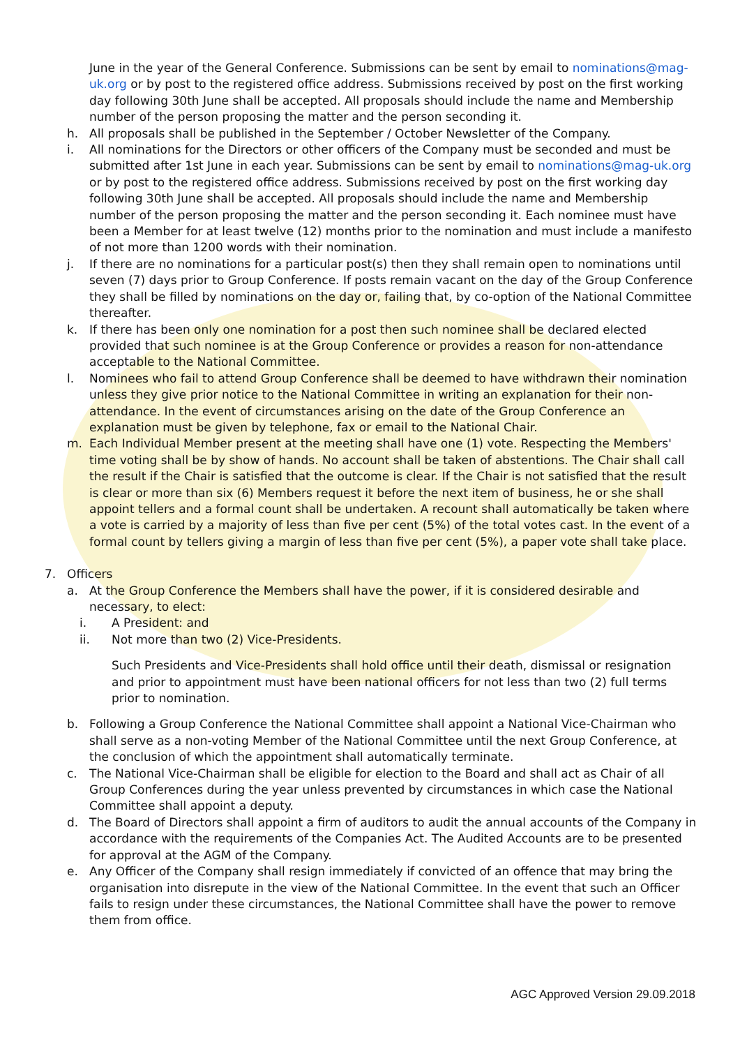June in the year of the General Conference. Submissions can be sent by email to nominations@mag-uk.org or by post to the registered office address. Submissions received by post on the first working day following 30th June shall be accepted. All proposals should include the name and Membership number of the person proposing the matter and the person seconding it.
h. All proposals shall be published in the September / October Newsletter of the Company.
i. All nominations for the Directors or other officers of the Company must be seconded and must be submitted after 1st June in each year. Submissions can be sent by email to nominations@mag-uk.org or by post to the registered office address. Submissions received by post on the first working day following 30th June shall be accepted. All proposals should include the name and Membership number of the person proposing the matter and the person seconding it. Each nominee must have been a Member for at least twelve (12) months prior to the nomination and must include a manifesto of not more than 1200 words with their nomination.
j. If there are no nominations for a particular post(s) then they shall remain open to nominations until seven (7) days prior to Group Conference. If posts remain vacant on the day of the Group Conference they shall be filled by nominations on the day or, failing that, by co-option of the National Committee thereafter.
k. If there has been only one nomination for a post then such nominee shall be declared elected provided that such nominee is at the Group Conference or provides a reason for non-attendance acceptable to the National Committee.
l. Nominees who fail to attend Group Conference shall be deemed to have withdrawn their nomination unless they give prior notice to the National Committee in writing an explanation for their non-attendance. In the event of circumstances arising on the date of the Group Conference an explanation must be given by telephone, fax or email to the National Chair.
m. Each Individual Member present at the meeting shall have one (1) vote. Respecting the Members' time voting shall be by show of hands. No account shall be taken of abstentions. The Chair shall call the result if the Chair is satisfied that the outcome is clear. If the Chair is not satisfied that the result is clear or more than six (6) Members request it before the next item of business, he or she shall appoint tellers and a formal count shall be undertaken. A recount shall automatically be taken where a vote is carried by a majority of less than five per cent (5%) of the total votes cast. In the event of a formal count by tellers giving a margin of less than five per cent (5%), a paper vote shall take place.
7. Officers
a. At the Group Conference the Members shall have the power, if it is considered desirable and necessary, to elect:
i. A President: and
ii. Not more than two (2) Vice-Presidents.
Such Presidents and Vice-Presidents shall hold office until their death, dismissal or resignation and prior to appointment must have been national officers for not less than two (2) full terms prior to nomination.
b. Following a Group Conference the National Committee shall appoint a National Vice-Chairman who shall serve as a non-voting Member of the National Committee until the next Group Conference, at the conclusion of which the appointment shall automatically terminate.
c. The National Vice-Chairman shall be eligible for election to the Board and shall act as Chair of all Group Conferences during the year unless prevented by circumstances in which case the National Committee shall appoint a deputy.
d. The Board of Directors shall appoint a firm of auditors to audit the annual accounts of the Company in accordance with the requirements of the Companies Act. The Audited Accounts are to be presented for approval at the AGM of the Company.
e. Any Officer of the Company shall resign immediately if convicted of an offence that may bring the organisation into disrepute in the view of the National Committee. In the event that such an Officer fails to resign under these circumstances, the National Committee shall have the power to remove them from office.
AGC Approved Version 29.09.2018